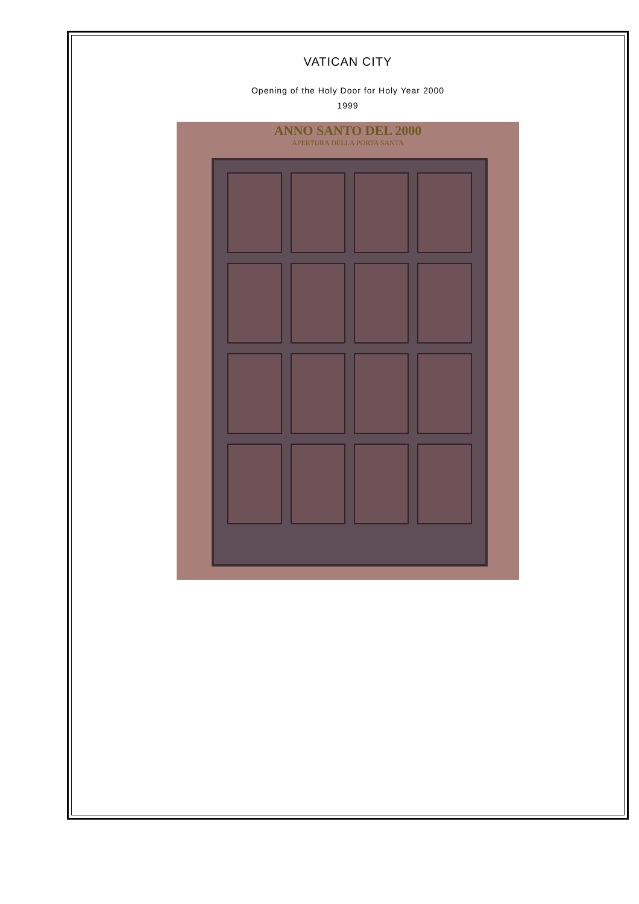VATICAN CITY
Opening of the Holy Door for Holy Year 2000
1999
ANNO SANTO DEL 2000
APERTURA DELLA PORTA SANTA